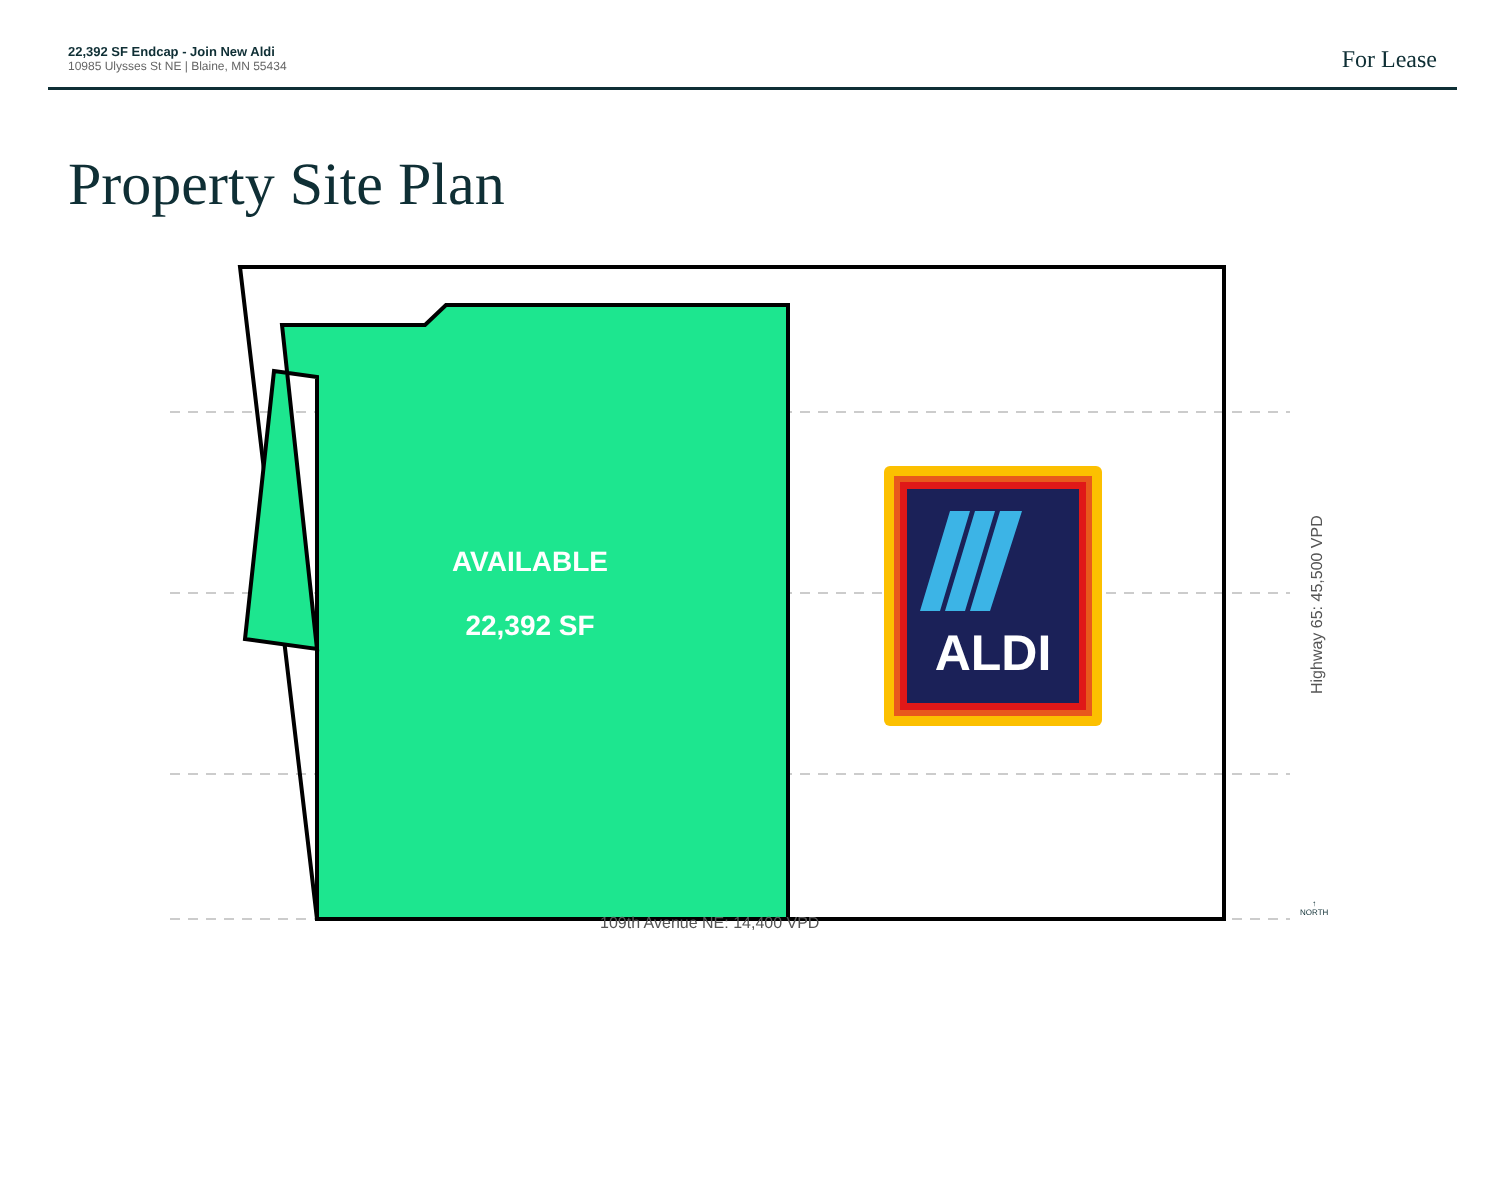22,392 SF Endcap - Join New Aldi
10985 Ulysses St NE | Blaine, MN 55434
For Lease
Property Site Plan
AVAILABLE
22,392 SF
ALDI
Highway 65: 45,500 VPD
109th Avenue NE: 14,400 VPD
↑
NORTH